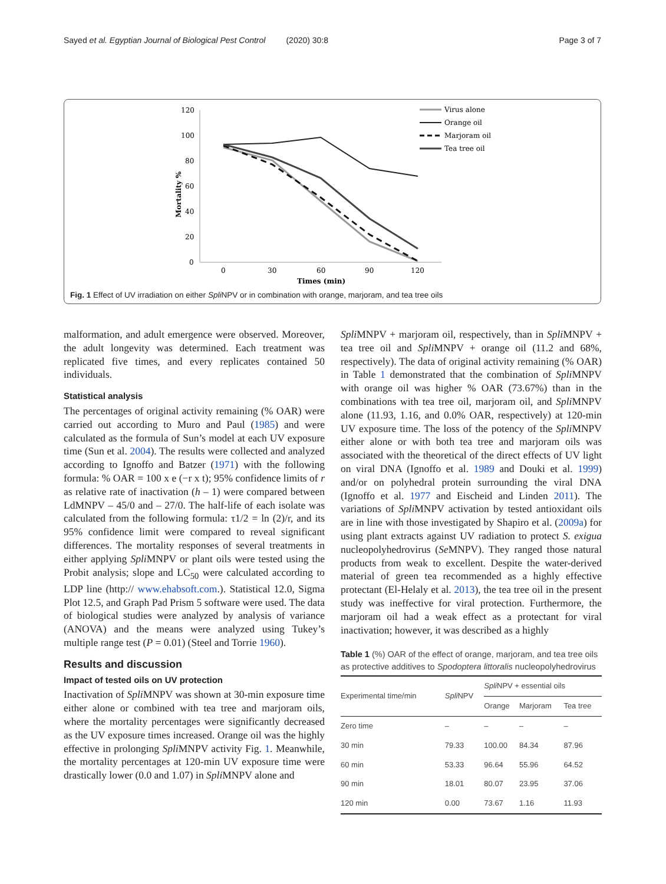Sayed et al. Egyptian Journal of Biological Pest Control (2020) 30:8 Page 3 of 7
120
100
80
60
40
20
0
0
30
60
90
120
Times (min)
Mortality %
Virus alone
Orange oil
Marjoram oil
Tea tree oil
Fig. 1 Effect of UV irradiation on either Spli NPV or in combination with orange, marjoram, and tea tree oils
malformation, and adult emergence were observed. Moreover, the adult longevity was determined. Each treatment was replicated five times, and every replicates contained 50 individuals.
Statistical analysis
The percentages of original activity remaining (% OAR) were carried out according to Muro and Paul (1985) and were calculated as the formula of Sun’s model at each UV exposure time (Sun et al. 2004). The results were collected and analyzed according to Ignoffo and Batzer (1971) with the following formula: % OAR = 100 x e (−r x t); 95% confidence limits of r as relative rate of inactivation (h – 1) were compared between LdMNPV – 45/0 and – 27/0. The half-life of each isolate was calculated from the following formula: τ1/2 = ln (2)/r, and its 95% confidence limit were compared to reveal significant differences. The mortality responses of several treatments in either applying Spli MNPV or plant oils were tested using the Probit analysis; slope and LC<sub>50</sub> were calculated according to LDP line (http:// www.ehabsoft.com.). Statistical 12.0, Sigma Plot 12.5, and Graph Pad Prism 5 software were used. The data of biological studies were analyzed by analysis of variance (ANOVA) and the means were analyzed using Tukey’s multiple range test (P = 0.01) (Steel and Torrie 1960).
Results and discussion
Impact of tested oils on UV protection
Inactivation of Spli MNPV was shown at 30-min exposure time either alone or combined with tea tree and marjoram oils, where the mortality percentages were significantly decreased as the UV exposure times increased. Orange oil was the highly effective in prolonging Spli MNPV activity Fig. 1. Meanwhile, the mortality percentages at 120-min UV exposure time were drastically lower (0.0 and 1.07) in Spli MNPV alone and
Spli MNPV + marjoram oil, respectively, than in Spli MNPV + tea tree oil and Spli MNPV + orange oil (11.2 and 68%, respectively). The data of original activity remaining (% OAR) in Table 1 demonstrated that the combination of Spli MNPV with orange oil was higher % OAR (73.67%) than in the combinations with tea tree oil, marjoram oil, and Spli MNPV alone (11.93, 1.16, and 0.0% OAR, respectively) at 120-min UV exposure time. The loss of the potency of the Spli MNPV either alone or with both tea tree and marjoram oils was associated with the theoretical of the direct effects of UV light on viral DNA (Ignoffo et al. 1989 and Douki et al. 1999) and/or on polyhedral protein surrounding the viral DNA (Ignoffo et al. 1977 and Eischeid and Linden 2011). The variations of Spli MNPV activation by tested antioxidant oils are in line with those investigated by Shapiro et al. (2009a) for using plant extracts against UV radiation to protect S. exigua nucleopolyhedrovirus (Se MNPV). They ranged those natural products from weak to excellent. Despite the water-derived material of green tea recommended as a highly effective protectant (El-Helaly et al. 2013), the tea tree oil in the present study was ineffective for viral protection. Furthermore, the marjoram oil had a weak effect as a protectant for viral inactivation; however, it was described as a highly
Table 1 (%) OAR of the effect of orange, marjoram, and tea tree oils as protective additives to Spodoptera littoralis nucleopolyhedrovirus
| Experimental time/min | Spli NPV | Spli NPV + essential oils | | |
| --- | --- | --- | --- | --- |
| | | Orange | Marjoram | Tea tree |
| Zero time | – | – | – | – |
| 30 min | 79.33 | 100.00 | 84.34 | 87.96 |
| 60 min | 53.33 | 96.64 | 55.96 | 64.52 |
| 90 min | 18.01 | 80.07 | 23.95 | 37.06 |
| 120 min | 0.00 | 73.67 | 1.16 | 11.93 |